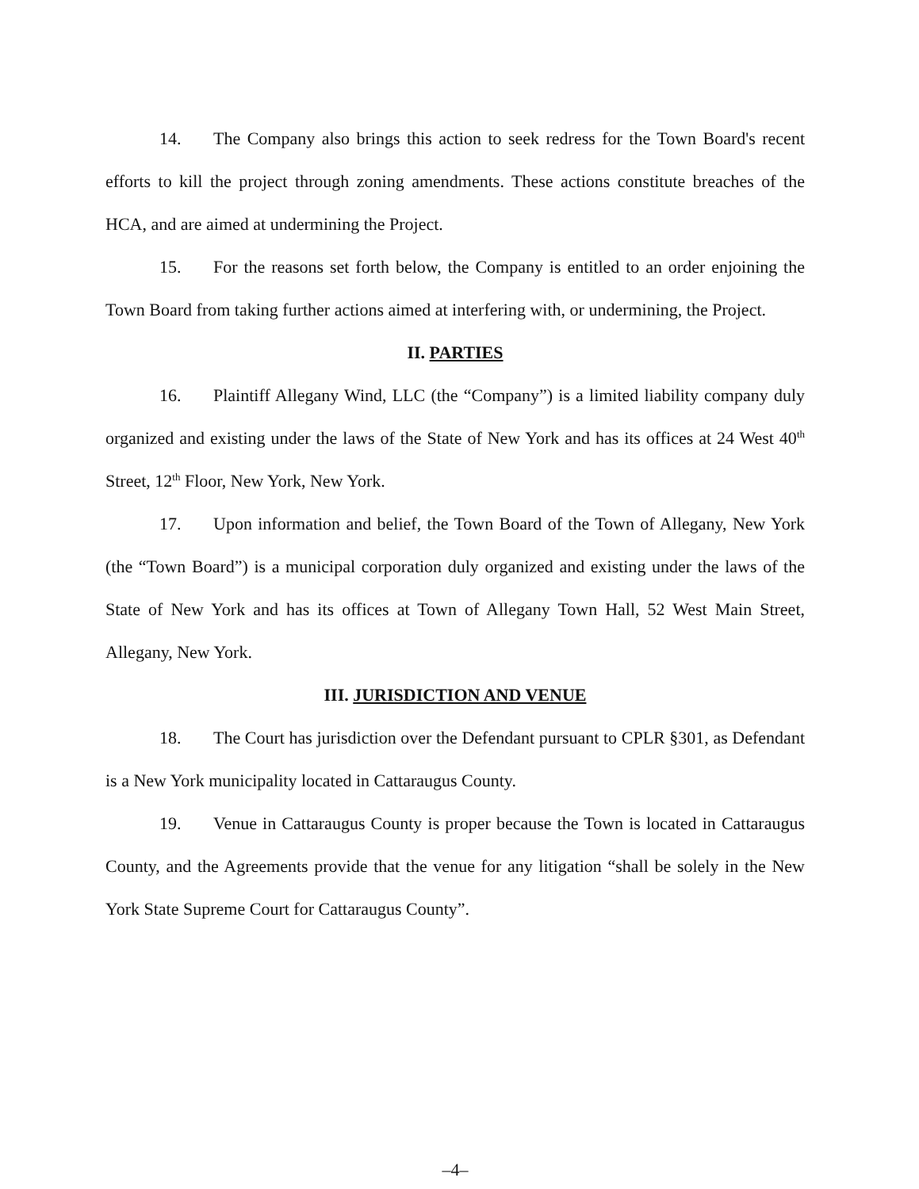14. The Company also brings this action to seek redress for the Town Board's recent efforts to kill the project through zoning amendments. These actions constitute breaches of the HCA, and are aimed at undermining the Project.
15. For the reasons set forth below, the Company is entitled to an order enjoining the Town Board from taking further actions aimed at interfering with, or undermining, the Project.
II. PARTIES
16. Plaintiff Allegany Wind, LLC (the “Company”) is a limited liability company duly organized and existing under the laws of the State of New York and has its offices at 24 West 40<sup>th</sup> Street, 12<sup>th</sup> Floor, New York, New York.
17. Upon information and belief, the Town Board of the Town of Allegany, New York (the “Town Board”) is a municipal corporation duly organized and existing under the laws of the State of New York and has its offices at Town of Allegany Town Hall, 52 West Main Street, Allegany, New York.
III. JURISDICTION AND VENUE
18. The Court has jurisdiction over the Defendant pursuant to CPLR §301, as Defendant is a New York municipality located in Cattaraugus County.
19. Venue in Cattaraugus County is proper because the Town is located in Cattaraugus County, and the Agreements provide that the venue for any litigation “shall be solely in the New York State Supreme Court for Cattaraugus County”.
–4–